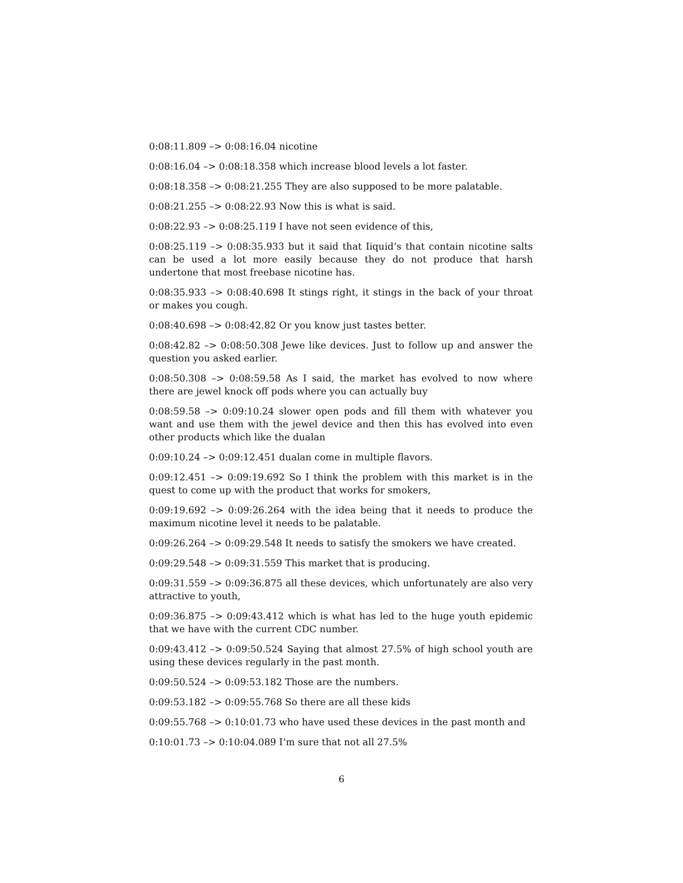0:08:11.809 –> 0:08:16.04 nicotine
0:08:16.04 –> 0:08:18.358 which increase blood levels a lot faster.
0:08:18.358 –> 0:08:21.255 They are also supposed to be more palatable.
0:08:21.255 –> 0:08:22.93 Now this is what is said.
0:08:22.93 –> 0:08:25.119 I have not seen evidence of this,
0:08:25.119 –> 0:08:35.933 but it said that Iiquid’s that contain nicotine salts can be used a lot more easily because they do not produce that harsh undertone that most freebase nicotine has.
0:08:35.933 –> 0:08:40.698 It stings right, it stings in the back of your throat or makes you cough.
0:08:40.698 –> 0:08:42.82 Or you know just tastes better.
0:08:42.82 –> 0:08:50.308 Jewe like devices. Just to follow up and answer the question you asked earlier.
0:08:50.308 –> 0:08:59.58 As I said, the market has evolved to now where there are jewel knock off pods where you can actually buy
0:08:59.58 –> 0:09:10.24 slower open pods and fill them with whatever you want and use them with the jewel device and then this has evolved into even other products which like the dualan
0:09:10.24 –> 0:09:12.451 dualan come in multiple flavors.
0:09:12.451 –> 0:09:19.692 So I think the problem with this market is in the quest to come up with the product that works for smokers,
0:09:19.692 –> 0:09:26.264 with the idea being that it needs to produce the maximum nicotine level it needs to be palatable.
0:09:26.264 –> 0:09:29.548 It needs to satisfy the smokers we have created.
0:09:29.548 –> 0:09:31.559 This market that is producing.
0:09:31.559 –> 0:09:36.875 all these devices, which unfortunately are also very attractive to youth,
0:09:36.875 –> 0:09:43.412 which is what has led to the huge youth epidemic that we have with the current CDC number.
0:09:43.412 –> 0:09:50.524 Saying that almost 27.5% of high school youth are using these devices regularly in the past month.
0:09:50.524 –> 0:09:53.182 Those are the numbers.
0:09:53.182 –> 0:09:55.768 So there are all these kids
0:09:55.768 –> 0:10:01.73 who have used these devices in the past month and
0:10:01.73 –> 0:10:04.089 I’m sure that not all 27.5%
6